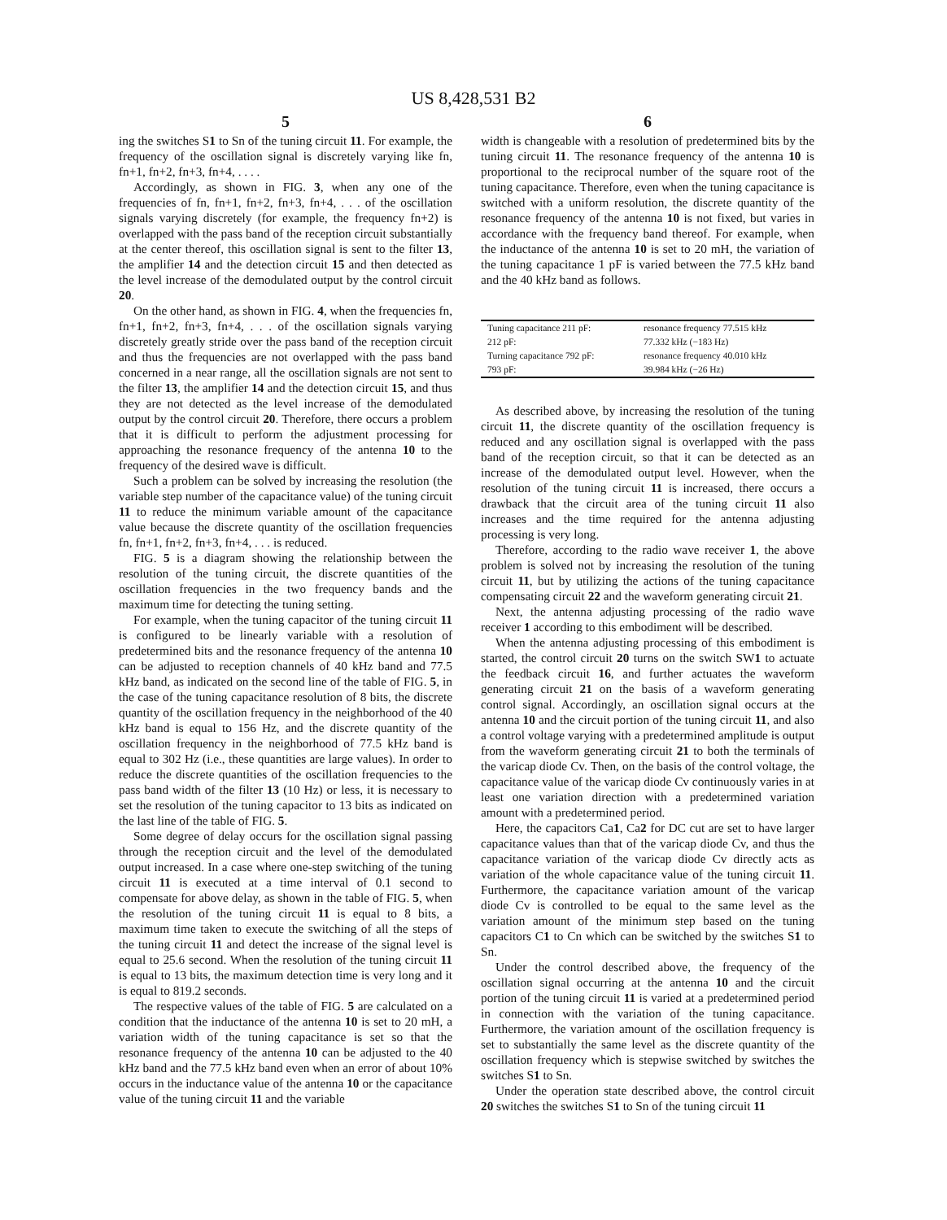US 8,428,531 B2
5
ing the switches S1 to Sn of the tuning circuit 11. For example, the frequency of the oscillation signal is discretely varying like fn, fn+1, fn+2, fn+3, fn+4, . . . .
Accordingly, as shown in FIG. 3, when any one of the frequencies of fn, fn+1, fn+2, fn+3, fn+4, . . . of the oscillation signals varying discretely (for example, the frequency fn+2) is overlapped with the pass band of the reception circuit substantially at the center thereof, this oscillation signal is sent to the filter 13, the amplifier 14 and the detection circuit 15 and then detected as the level increase of the demodulated output by the control circuit 20.
On the other hand, as shown in FIG. 4, when the frequencies fn, fn+1, fn+2, fn+3, fn+4, . . . of the oscillation signals varying discretely greatly stride over the pass band of the reception circuit and thus the frequencies are not overlapped with the pass band concerned in a near range, all the oscillation signals are not sent to the filter 13, the amplifier 14 and the detection circuit 15, and thus they are not detected as the level increase of the demodulated output by the control circuit 20. Therefore, there occurs a problem that it is difficult to perform the adjustment processing for approaching the resonance frequency of the antenna 10 to the frequency of the desired wave is difficult.
Such a problem can be solved by increasing the resolution (the variable step number of the capacitance value) of the tuning circuit 11 to reduce the minimum variable amount of the capacitance value because the discrete quantity of the oscillation frequencies fn, fn+1, fn+2, fn+3, fn+4, . . . is reduced.
FIG. 5 is a diagram showing the relationship between the resolution of the tuning circuit, the discrete quantities of the oscillation frequencies in the two frequency bands and the maximum time for detecting the tuning setting.
For example, when the tuning capacitor of the tuning circuit 11 is configured to be linearly variable with a resolution of predetermined bits and the resonance frequency of the antenna 10 can be adjusted to reception channels of 40 kHz band and 77.5 kHz band, as indicated on the second line of the table of FIG. 5, in the case of the tuning capacitance resolution of 8 bits, the discrete quantity of the oscillation frequency in the neighborhood of the 40 kHz band is equal to 156 Hz, and the discrete quantity of the oscillation frequency in the neighborhood of 77.5 kHz band is equal to 302 Hz (i.e., these quantities are large values). In order to reduce the discrete quantities of the oscillation frequencies to the pass band width of the filter 13 (10 Hz) or less, it is necessary to set the resolution of the tuning capacitor to 13 bits as indicated on the last line of the table of FIG. 5.
Some degree of delay occurs for the oscillation signal passing through the reception circuit and the level of the demodulated output increased. In a case where one-step switching of the tuning circuit 11 is executed at a time interval of 0.1 second to compensate for above delay, as shown in the table of FIG. 5, when the resolution of the tuning circuit 11 is equal to 8 bits, a maximum time taken to execute the switching of all the steps of the tuning circuit 11 and detect the increase of the signal level is equal to 25.6 second. When the resolution of the tuning circuit 11 is equal to 13 bits, the maximum detection time is very long and it is equal to 819.2 seconds.
The respective values of the table of FIG. 5 are calculated on a condition that the inductance of the antenna 10 is set to 20 mH, a variation width of the tuning capacitance is set so that the resonance frequency of the antenna 10 can be adjusted to the 40 kHz band and the 77.5 kHz band even when an error of about 10% occurs in the inductance value of the antenna 10 or the capacitance value of the tuning circuit 11 and the variable
6
width is changeable with a resolution of predetermined bits by the tuning circuit 11. The resonance frequency of the antenna 10 is proportional to the reciprocal number of the square root of the tuning capacitance. Therefore, even when the tuning capacitance is switched with a uniform resolution, the discrete quantity of the resonance frequency of the antenna 10 is not fixed, but varies in accordance with the frequency band thereof. For example, when the inductance of the antenna 10 is set to 20 mH, the variation of the tuning capacitance 1 pF is varied between the 77.5 kHz band and the 40 kHz band as follows.
| Tuning capacitance 211 pF: | resonance frequency 77.515 kHz |
| 212 pF: | 77.332 kHz (−183 Hz) |
| Turning capacitance 792 pF: | resonance frequency 40.010 kHz |
| 793 pF: | 39.984 kHz (−26 Hz) |
As described above, by increasing the resolution of the tuning circuit 11, the discrete quantity of the oscillation frequency is reduced and any oscillation signal is overlapped with the pass band of the reception circuit, so that it can be detected as an increase of the demodulated output level. However, when the resolution of the tuning circuit 11 is increased, there occurs a drawback that the circuit area of the tuning circuit 11 also increases and the time required for the antenna adjusting processing is very long.
Therefore, according to the radio wave receiver 1, the above problem is solved not by increasing the resolution of the tuning circuit 11, but by utilizing the actions of the tuning capacitance compensating circuit 22 and the waveform generating circuit 21.
Next, the antenna adjusting processing of the radio wave receiver 1 according to this embodiment will be described.
When the antenna adjusting processing of this embodiment is started, the control circuit 20 turns on the switch SW1 to actuate the feedback circuit 16, and further actuates the waveform generating circuit 21 on the basis of a waveform generating control signal. Accordingly, an oscillation signal occurs at the antenna 10 and the circuit portion of the tuning circuit 11, and also a control voltage varying with a predetermined amplitude is output from the waveform generating circuit 21 to both the terminals of the varicap diode Cv. Then, on the basis of the control voltage, the capacitance value of the varicap diode Cv continuously varies in at least one variation direction with a predetermined variation amount with a predetermined period.
Here, the capacitors Ca1, Ca2 for DC cut are set to have larger capacitance values than that of the varicap diode Cv, and thus the capacitance variation of the varicap diode Cv directly acts as variation of the whole capacitance value of the tuning circuit 11. Furthermore, the capacitance variation amount of the varicap diode Cv is controlled to be equal to the same level as the variation amount of the minimum step based on the tuning capacitors C1 to Cn which can be switched by the switches S1 to Sn.
Under the control described above, the frequency of the oscillation signal occurring at the antenna 10 and the circuit portion of the tuning circuit 11 is varied at a predetermined period in connection with the variation of the tuning capacitance. Furthermore, the variation amount of the oscillation frequency is set to substantially the same level as the discrete quantity of the oscillation frequency which is stepwise switched by switches the switches S1 to Sn.
Under the operation state described above, the control circuit 20 switches the switches S1 to Sn of the tuning circuit 11